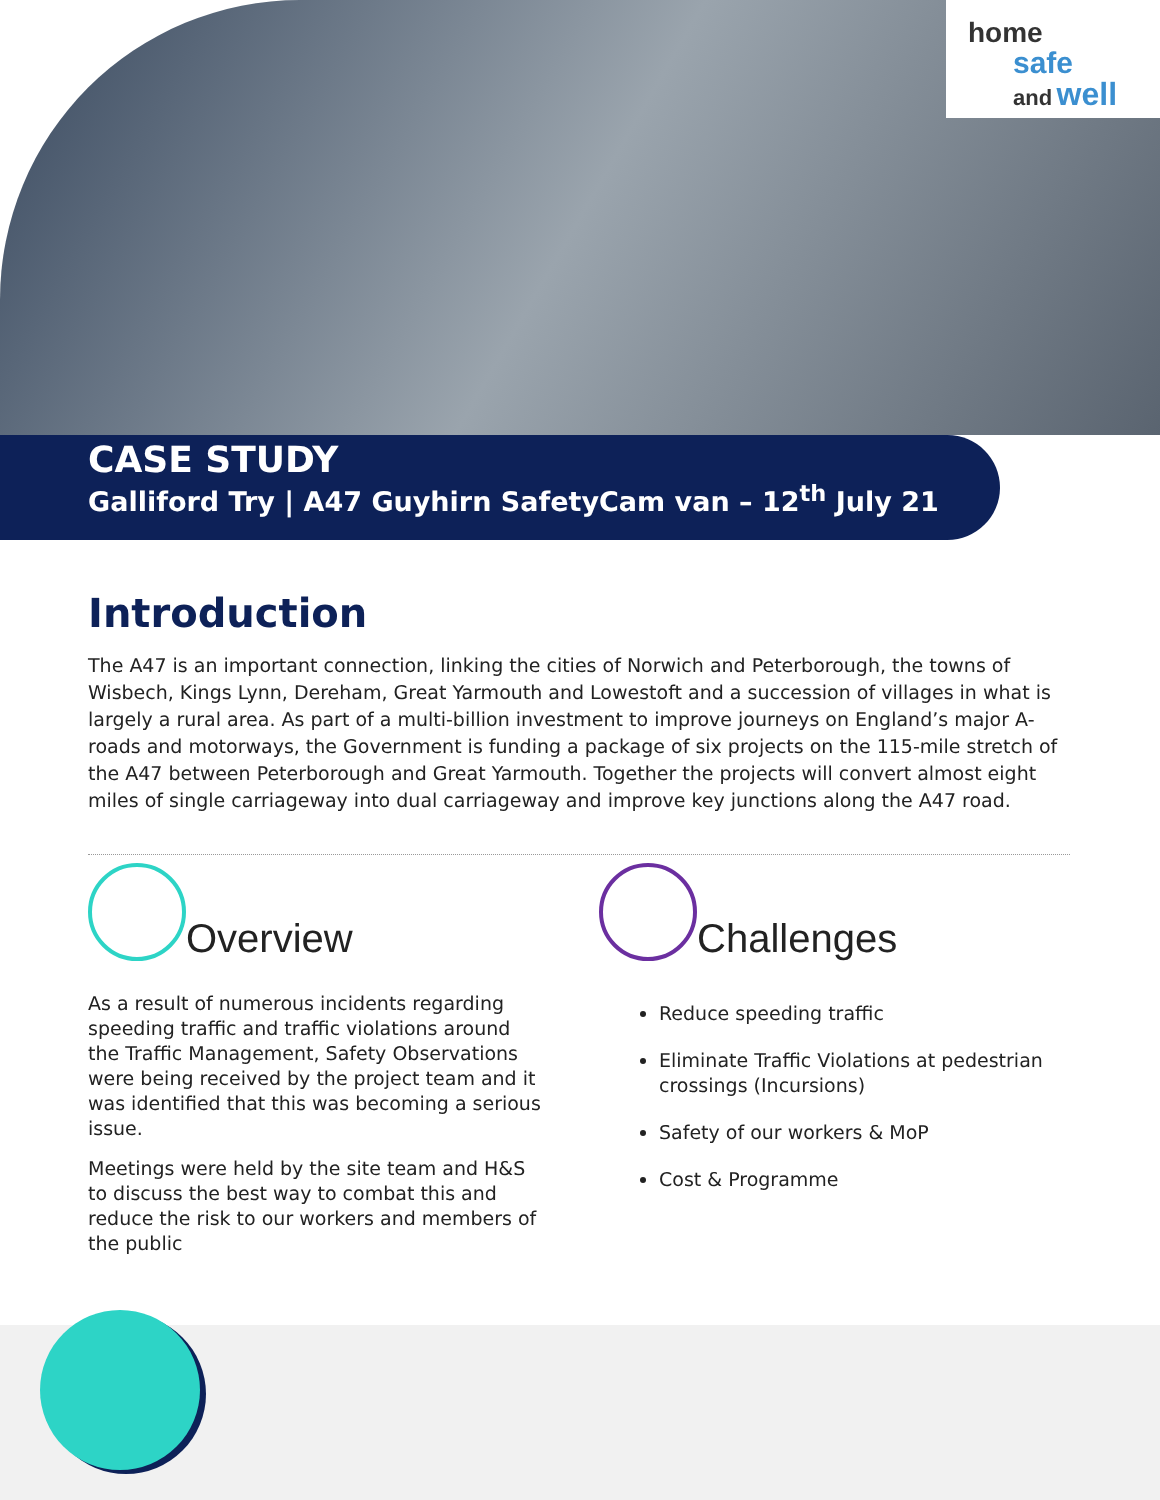home
safe
and well
CASE STUDY
Galliford Try | A47 Guyhirn SafetyCam van – 12<sup>th</sup> July 21
Introduction
The A47 is an important connection, linking the cities of Norwich and Peterborough, the towns of Wisbech, Kings Lynn, Dereham, Great Yarmouth and Lowestoft and a succession of villages in what is largely a rural area. As part of a multi-billion investment to improve journeys on England’s major A-roads and motorways, the Government is funding a package of six projects on the 115-mile stretch of the A47 between Peterborough and Great Yarmouth. Together the projects will convert almost eight miles of single carriageway into dual carriageway and improve key junctions along the A47 road.
Overview
As a result of numerous incidents regarding speeding traffic and traffic violations around the Traffic Management, Safety Observations were being received by the project team and it was identified that this was becoming a serious issue.
Meetings were held by the site team and H&S to discuss the best way to combat this and reduce the risk to our workers and members of the public
Challenges
Reduce speeding traffic
Eliminate Traffic Violations at pedestrian crossings (Incursions)
Safety of our workers & MoP
Cost & Programme